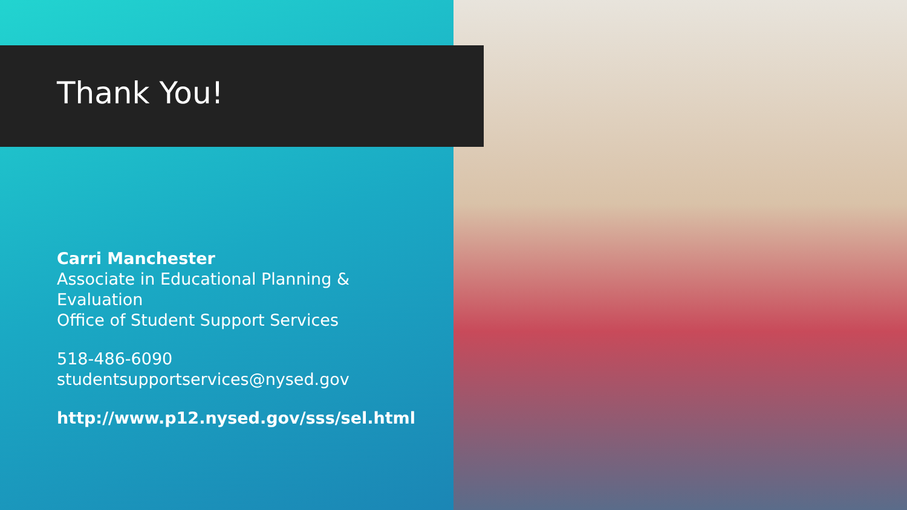Thank You!
Carri Manchester
Associate in Educational Planning & Evaluation
Office of Student Support Services
518-486-6090
studentsupportservices@nysed.gov
http://www.p12.nysed.gov/sss/sel.html